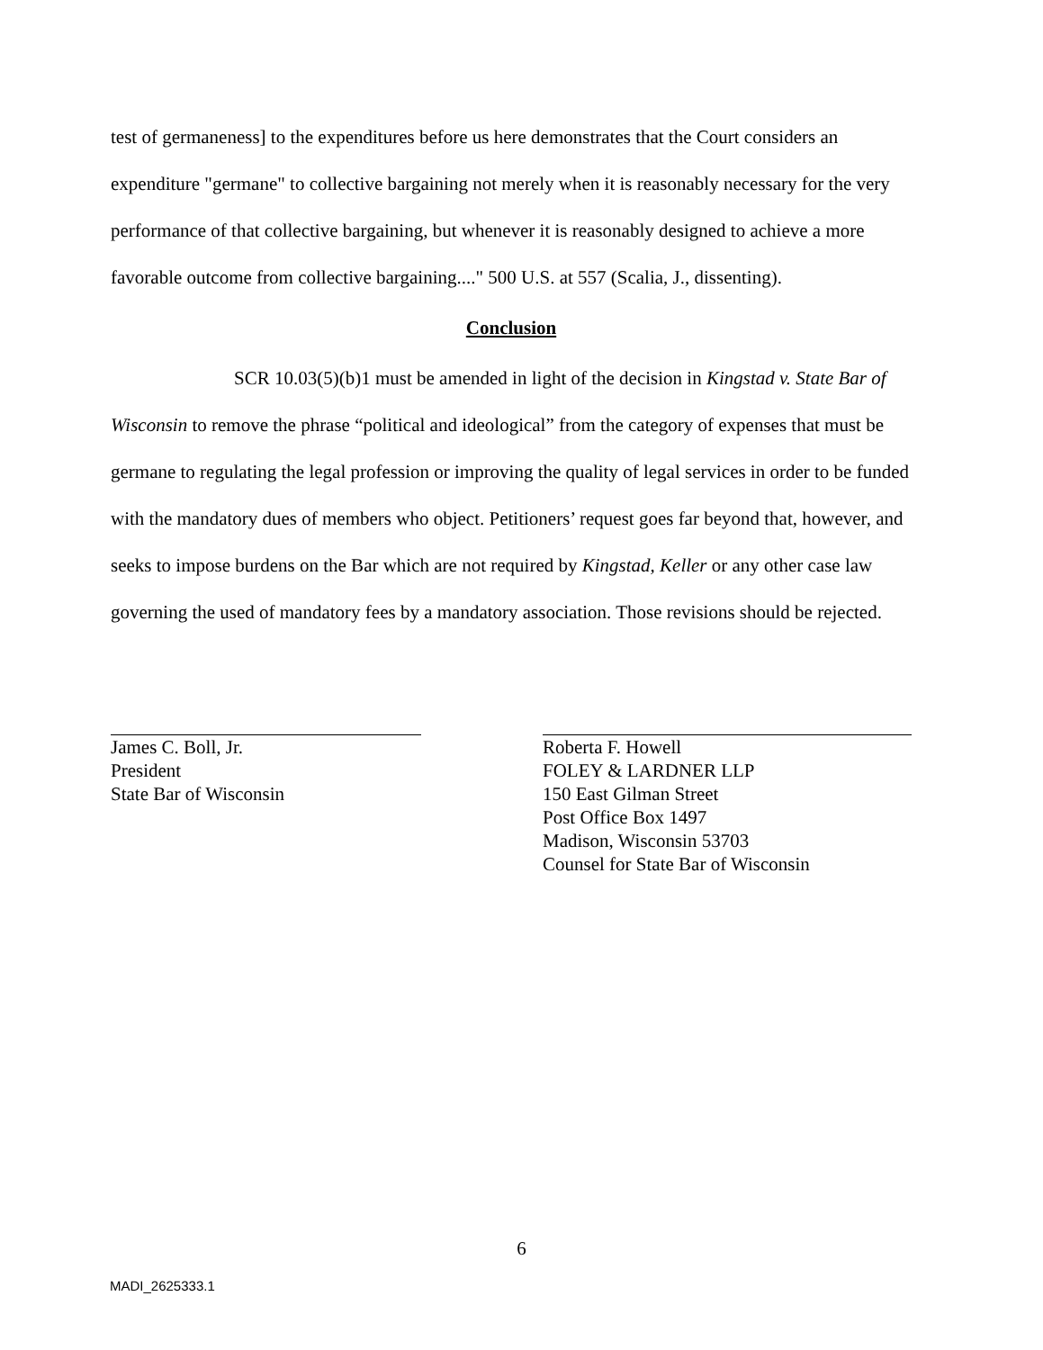test of germaneness] to the expenditures before us here demonstrates that the Court considers an expenditure "germane" to collective bargaining not merely when it is reasonably necessary for the very performance of that collective bargaining, but whenever it is reasonably designed to achieve a more favorable outcome from collective bargaining...." 500 U.S. at 557 (Scalia, J., dissenting).
Conclusion
SCR 10.03(5)(b)1 must be amended in light of the decision in Kingstad v. State Bar of Wisconsin to remove the phrase “political and ideological” from the category of expenses that must be germane to regulating the legal profession or improving the quality of legal services in order to be funded with the mandatory dues of members who object. Petitioners’ request goes far beyond that, however, and seeks to impose burdens on the Bar which are not required by Kingstad, Keller or any other case law governing the used of mandatory fees by a mandatory association. Those revisions should be rejected.
James C. Boll, Jr.
President
State Bar of Wisconsin
Roberta F. Howell
FOLEY & LARDNER LLP
150 East Gilman Street
Post Office Box 1497
Madison, Wisconsin 53703
Counsel for State Bar of Wisconsin
6
MADI_2625333.1